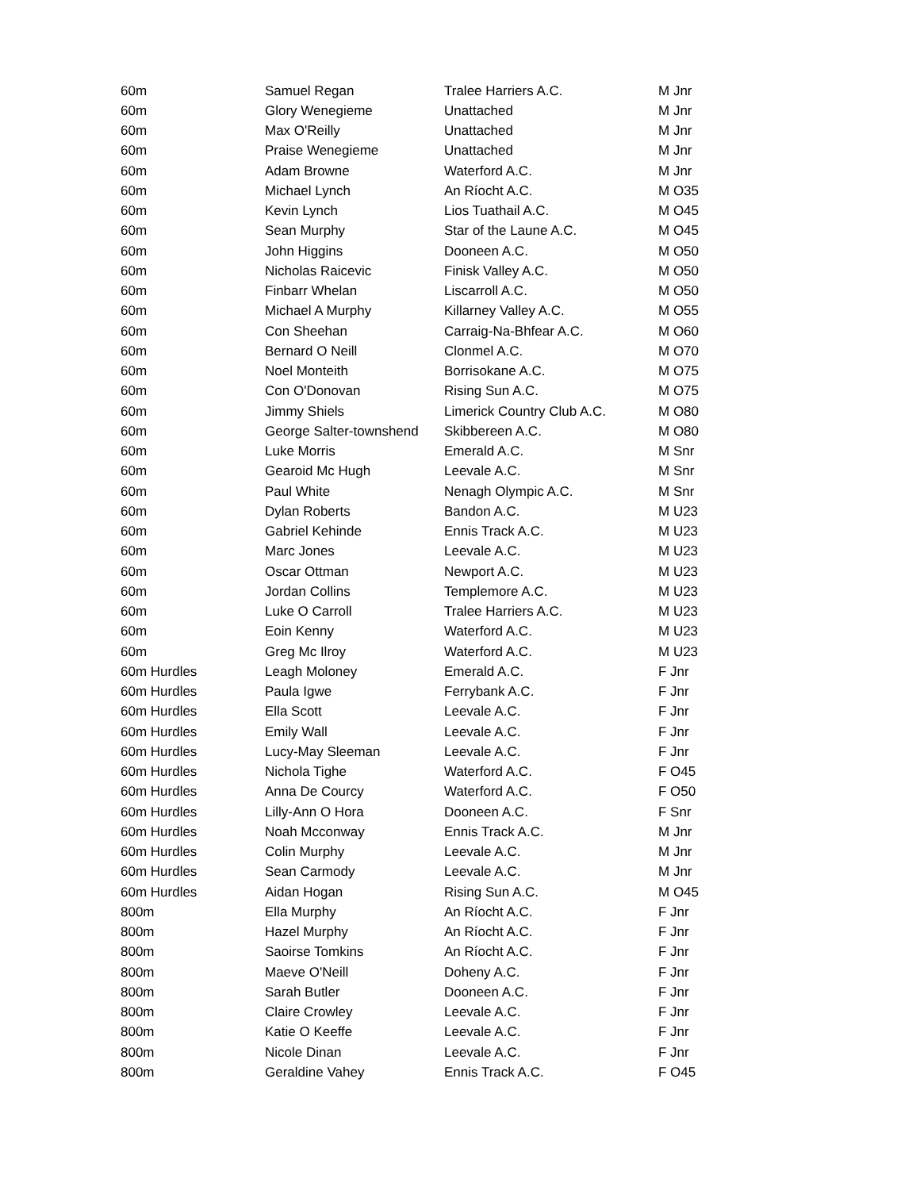| 60m | Samuel Regan | Tralee Harriers A.C. | M Jnr |
| 60m | Glory Wenegieme | Unattached | M Jnr |
| 60m | Max O'Reilly | Unattached | M Jnr |
| 60m | Praise Wenegieme | Unattached | M Jnr |
| 60m | Adam Browne | Waterford A.C. | M Jnr |
| 60m | Michael Lynch | An Ríocht A.C. | M O35 |
| 60m | Kevin Lynch | Lios Tuathail A.C. | M O45 |
| 60m | Sean Murphy | Star of the Laune A.C. | M O45 |
| 60m | John Higgins | Dooneen A.C. | M O50 |
| 60m | Nicholas Raicevic | Finisk Valley A.C. | M O50 |
| 60m | Finbarr Whelan | Liscarroll A.C. | M O50 |
| 60m | Michael A Murphy | Killarney Valley A.C. | M O55 |
| 60m | Con Sheehan | Carraig-Na-Bhfear A.C. | M O60 |
| 60m | Bernard O Neill | Clonmel A.C. | M O70 |
| 60m | Noel Monteith | Borrisokane A.C. | M O75 |
| 60m | Con O'Donovan | Rising Sun A.C. | M O75 |
| 60m | Jimmy Shiels | Limerick Country Club A.C. | M O80 |
| 60m | George Salter-townshend | Skibbereen A.C. | M O80 |
| 60m | Luke Morris | Emerald A.C. | M Snr |
| 60m | Gearoid Mc Hugh | Leevale A.C. | M Snr |
| 60m | Paul White | Nenagh Olympic A.C. | M Snr |
| 60m | Dylan Roberts | Bandon A.C. | M U23 |
| 60m | Gabriel Kehinde | Ennis Track A.C. | M U23 |
| 60m | Marc Jones | Leevale A.C. | M U23 |
| 60m | Oscar Ottman | Newport A.C. | M U23 |
| 60m | Jordan Collins | Templemore A.C. | M U23 |
| 60m | Luke O Carroll | Tralee Harriers A.C. | M U23 |
| 60m | Eoin Kenny | Waterford A.C. | M U23 |
| 60m | Greg Mc Ilroy | Waterford A.C. | M U23 |
| 60m Hurdles | Leagh Moloney | Emerald A.C. | F Jnr |
| 60m Hurdles | Paula Igwe | Ferrybank A.C. | F Jnr |
| 60m Hurdles | Ella Scott | Leevale A.C. | F Jnr |
| 60m Hurdles | Emily Wall | Leevale A.C. | F Jnr |
| 60m Hurdles | Lucy-May Sleeman | Leevale A.C. | F Jnr |
| 60m Hurdles | Nichola Tighe | Waterford A.C. | F O45 |
| 60m Hurdles | Anna De Courcy | Waterford A.C. | F O50 |
| 60m Hurdles | Lilly-Ann O Hora | Dooneen A.C. | F Snr |
| 60m Hurdles | Noah Mcconway | Ennis Track A.C. | M Jnr |
| 60m Hurdles | Colin Murphy | Leevale A.C. | M Jnr |
| 60m Hurdles | Sean Carmody | Leevale A.C. | M Jnr |
| 60m Hurdles | Aidan Hogan | Rising Sun A.C. | M O45 |
| 800m | Ella Murphy | An Ríocht A.C. | F Jnr |
| 800m | Hazel Murphy | An Ríocht A.C. | F Jnr |
| 800m | Saoirse Tomkins | An Ríocht A.C. | F Jnr |
| 800m | Maeve O'Neill | Doheny A.C. | F Jnr |
| 800m | Sarah Butler | Dooneen A.C. | F Jnr |
| 800m | Claire Crowley | Leevale A.C. | F Jnr |
| 800m | Katie O Keeffe | Leevale A.C. | F Jnr |
| 800m | Nicole Dinan | Leevale A.C. | F Jnr |
| 800m | Geraldine Vahey | Ennis Track A.C. | F O45 |